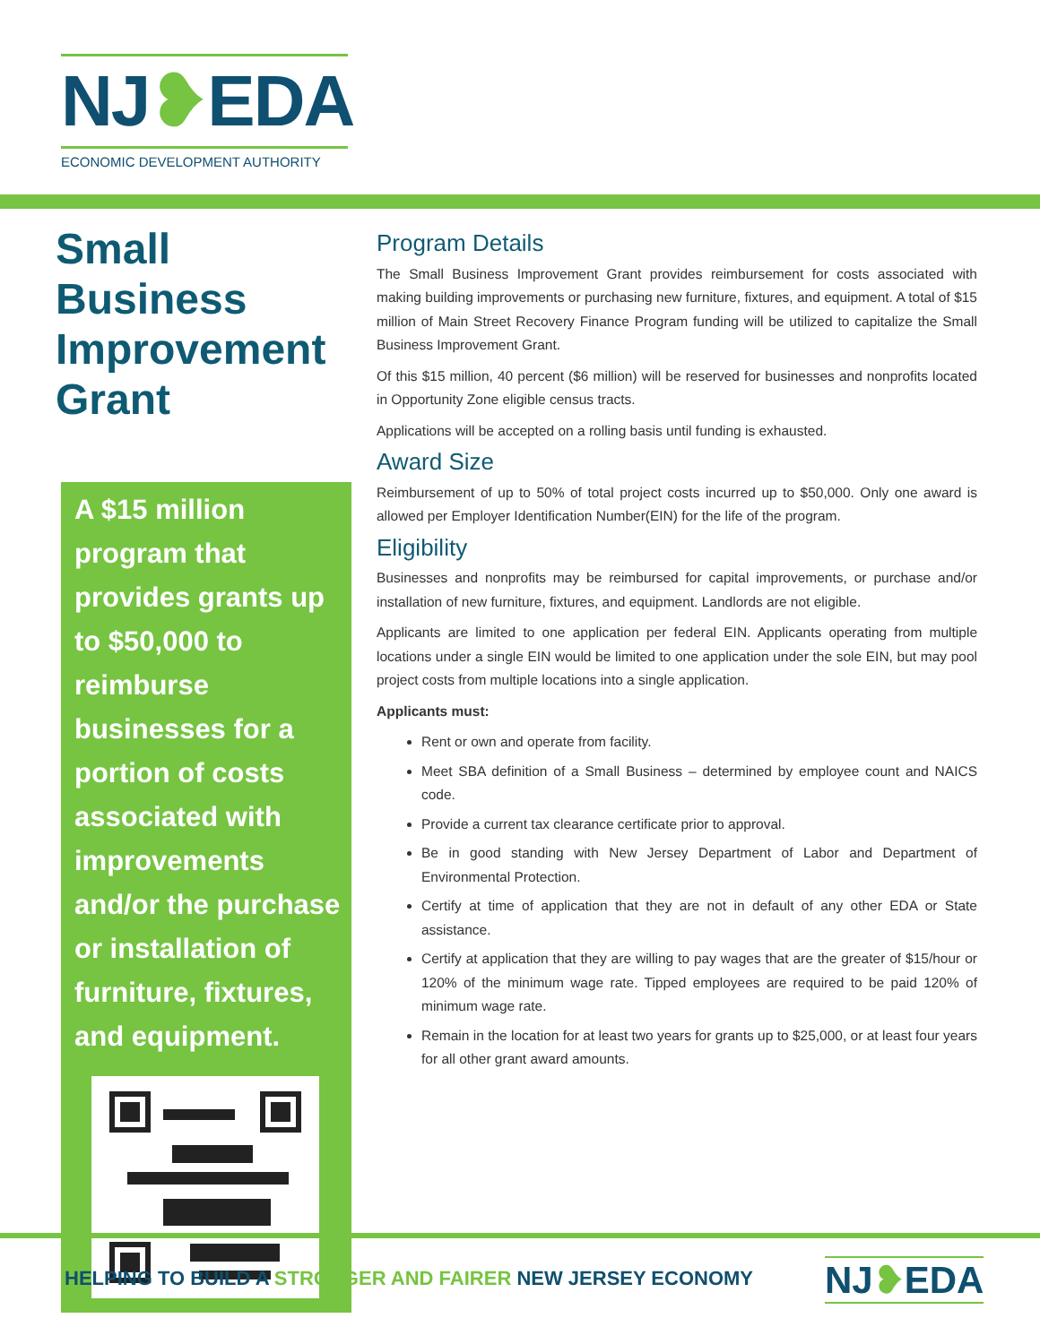NJ❥EDA
ECONOMIC DEVELOPMENT AUTHORITY
Small Business Improvement Grant
A $15 million program that provides grants up to $50,000 to reimburse businesses for a portion of costs associated with improvements and/or the purchase or installation of furniture, fixtures, and equipment.
Program Details
The Small Business Improvement Grant provides reimbursement for costs associated with making building improvements or purchasing new furniture, fixtures, and equipment. A total of $15 million of Main Street Recovery Finance Program funding will be utilized to capitalize the Small Business Improvement Grant.
Of this $15 million, 40 percent ($6 million) will be reserved for businesses and nonprofits located in Opportunity Zone eligible census tracts.
Applications will be accepted on a rolling basis until funding is exhausted.
Award Size
Reimbursement of up to 50% of total project costs incurred up to $50,000. Only one award is allowed per Employer Identification Number(EIN) for the life of the program.
Eligibility
Businesses and nonprofits may be reimbursed for capital improvements, or purchase and/or installation of new furniture, fixtures, and equipment. Landlords are not eligible.
Applicants are limited to one application per federal EIN. Applicants operating from multiple locations under a single EIN would be limited to one application under the sole EIN, but may pool project costs from multiple locations into a single application.
Applicants must:
Rent or own and operate from facility.
Meet SBA definition of a Small Business – determined by employee count and NAICS code.
Provide a current tax clearance certificate prior to approval.
Be in good standing with New Jersey Department of Labor and Department of Environmental Protection.
Certify at time of application that they are not in default of any other EDA or State assistance.
Certify at application that they are willing to pay wages that are the greater of $15/hour or 120% of the minimum wage rate. Tipped employees are required to be paid 120% of minimum wage rate.
Remain in the location for at least two years for grants up to $25,000, or at least four years for all other grant award amounts.
HELPING TO BUILD A STRONGER AND FAIRER NEW JERSEY ECONOMY
NJ❥EDA